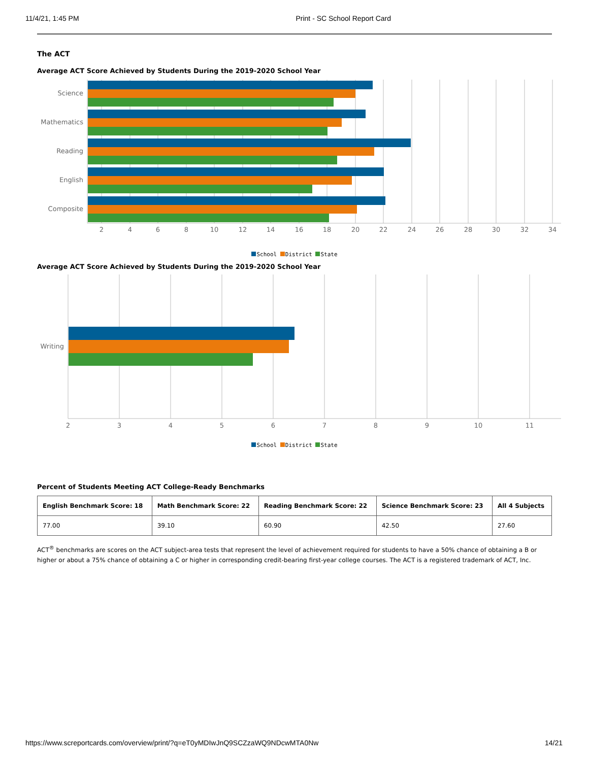11/4/21, 1:45 PM Print - SC School Report Card
The ACT
Average ACT Score Achieved by Students During the 2019-2020 School Year
Science
Mathematics
Reading
English
Composite
2
4
6
8
10
12
14
16
18
20
22
24
26
28
30
32
34
School District State
Average ACT Score Achieved by Students During the 2019-2020 School Year
Writing
2
3
4
5
6
7
8
9
10
11
School District State
Percent of Students Meeting ACT College-Ready Benchmarks
| English Benchmark Score: 18 | Math Benchmark Score: 22 | Reading Benchmark Score: 22 | Science Benchmark Score: 23 | All 4 Subjects |
| --- | --- | --- | --- | --- |
| 77.00 | 39.10 | 60.90 | 42.50 | 27.60 |
ACT<sup>®</sup> benchmarks are scores on the ACT subject-area tests that represent the level of achievement required for students to have a 50% chance of obtaining a B or higher or about a 75% chance of obtaining a C or higher in corresponding credit-bearing first-year college courses. The ACT is a registered trademark of ACT, Inc.
https://www.screportcards.com/overview/print/?q=eT0yMDIwJnQ9SCZzaWQ9NDcwMTA0Nw 14/21